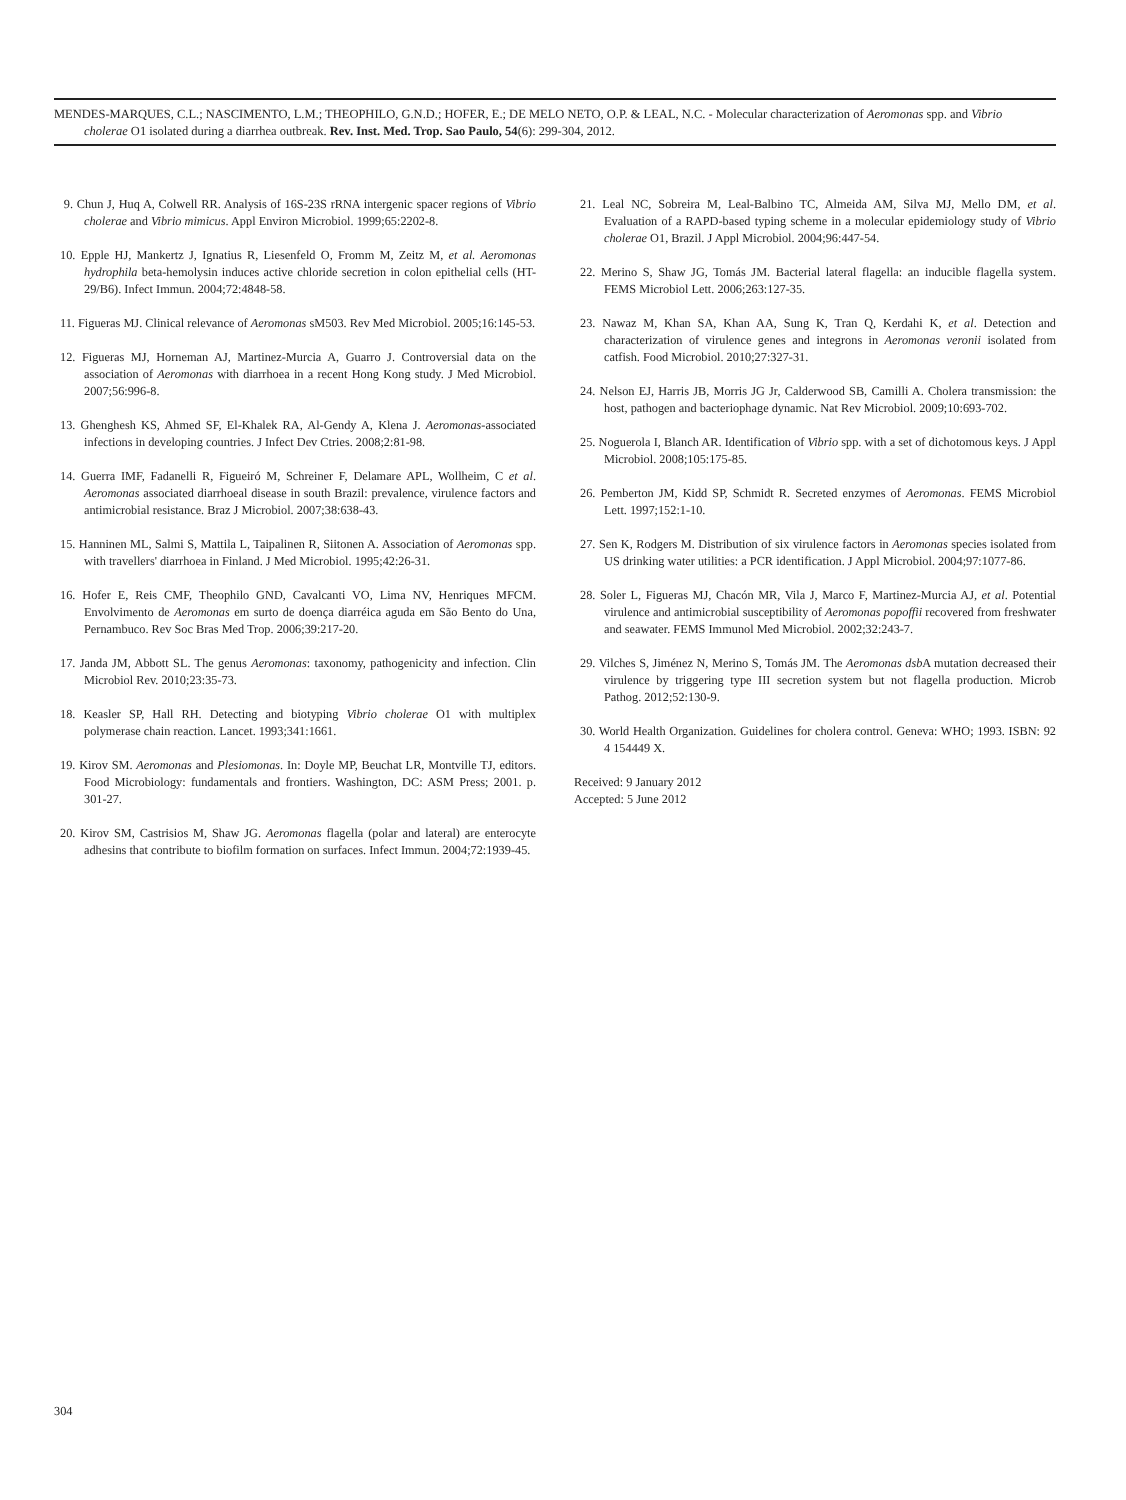MENDES-MARQUES, C.L.; NASCIMENTO, L.M.; THEOPHILO, G.N.D.; HOFER, E.; DE MELO NETO, O.P. & LEAL, N.C. - Molecular characterization of Aeromonas spp. and Vibrio
cholerae O1 isolated during a diarrhea outbreak. Rev. Inst. Med. Trop. Sao Paulo, 54(6): 299-304, 2012.
9. Chun J, Huq A, Colwell RR. Analysis of 16S-23S rRNA intergenic spacer regions of Vibrio cholerae and Vibrio mimicus. Appl Environ Microbiol. 1999;65:2202-8.
10. Epple HJ, Mankertz J, Ignatius R, Liesenfeld O, Fromm M, Zeitz M, et al. Aeromonas hydrophila beta-hemolysin induces active chloride secretion in colon epithelial cells (HT-29/B6). Infect Immun. 2004;72:4848-58.
11. Figueras MJ. Clinical relevance of Aeromonas sM503. Rev Med Microbiol. 2005;16:145-53.
12. Figueras MJ, Horneman AJ, Martinez-Murcia A, Guarro J. Controversial data on the association of Aeromonas with diarrhoea in a recent Hong Kong study. J Med Microbiol. 2007;56:996-8.
13. Ghenghesh KS, Ahmed SF, El-Khalek RA, Al-Gendy A, Klena J. Aeromonas-associated infections in developing countries. J Infect Dev Ctries. 2008;2:81-98.
14. Guerra IMF, Fadanelli R, Figueiró M, Schreiner F, Delamare APL, Wollheim, C et al. Aeromonas associated diarrhoeal disease in south Brazil: prevalence, virulence factors and antimicrobial resistance. Braz J Microbiol. 2007;38:638-43.
15. Hanninen ML, Salmi S, Mattila L, Taipalinen R, Siitonen A. Association of Aeromonas spp. with travellers' diarrhoea in Finland. J Med Microbiol. 1995;42:26-31.
16. Hofer E, Reis CMF, Theophilo GND, Cavalcanti VO, Lima NV, Henriques MFCM. Envolvimento de Aeromonas em surto de doença diarréica aguda em São Bento do Una, Pernambuco. Rev Soc Bras Med Trop. 2006;39:217-20.
17. Janda JM, Abbott SL. The genus Aeromonas: taxonomy, pathogenicity and infection. Clin Microbiol Rev. 2010;23:35-73.
18. Keasler SP, Hall RH. Detecting and biotyping Vibrio cholerae O1 with multiplex polymerase chain reaction. Lancet. 1993;341:1661.
19. Kirov SM. Aeromonas and Plesiomonas. In: Doyle MP, Beuchat LR, Montville TJ, editors. Food Microbiology: fundamentals and frontiers. Washington, DC: ASM Press; 2001. p. 301-27.
20. Kirov SM, Castrisios M, Shaw JG. Aeromonas flagella (polar and lateral) are enterocyte adhesins that contribute to biofilm formation on surfaces. Infect Immun. 2004;72:1939-45.
21. Leal NC, Sobreira M, Leal-Balbino TC, Almeida AM, Silva MJ, Mello DM, et al. Evaluation of a RAPD-based typing scheme in a molecular epidemiology study of Vibrio cholerae O1, Brazil. J Appl Microbiol. 2004;96:447-54.
22. Merino S, Shaw JG, Tomás JM. Bacterial lateral flagella: an inducible flagella system. FEMS Microbiol Lett. 2006;263:127-35.
23. Nawaz M, Khan SA, Khan AA, Sung K, Tran Q, Kerdahi K, et al. Detection and characterization of virulence genes and integrons in Aeromonas veronii isolated from catfish. Food Microbiol. 2010;27:327-31.
24. Nelson EJ, Harris JB, Morris JG Jr, Calderwood SB, Camilli A. Cholera transmission: the host, pathogen and bacteriophage dynamic. Nat Rev Microbiol. 2009;10:693-702.
25. Noguerola I, Blanch AR. Identification of Vibrio spp. with a set of dichotomous keys. J Appl Microbiol. 2008;105:175-85.
26. Pemberton JM, Kidd SP, Schmidt R. Secreted enzymes of Aeromonas. FEMS Microbiol Lett. 1997;152:1-10.
27. Sen K, Rodgers M. Distribution of six virulence factors in Aeromonas species isolated from US drinking water utilities: a PCR identification. J Appl Microbiol. 2004;97:1077-86.
28. Soler L, Figueras MJ, Chacón MR, Vila J, Marco F, Martinez-Murcia AJ, et al. Potential virulence and antimicrobial susceptibility of Aeromonas popoffii recovered from freshwater and seawater. FEMS Immunol Med Microbiol. 2002;32:243-7.
29. Vilches S, Jiménez N, Merino S, Tomás JM. The Aeromonas dsb A mutation decreased their virulence by triggering type III secretion system but not flagella production. Microb Pathog. 2012;52:130-9.
30. World Health Organization. Guidelines for cholera control. Geneva: WHO; 1993. ISBN: 92 4 154449 X.
Received: 9 January 2012
Accepted: 5 June 2012
304